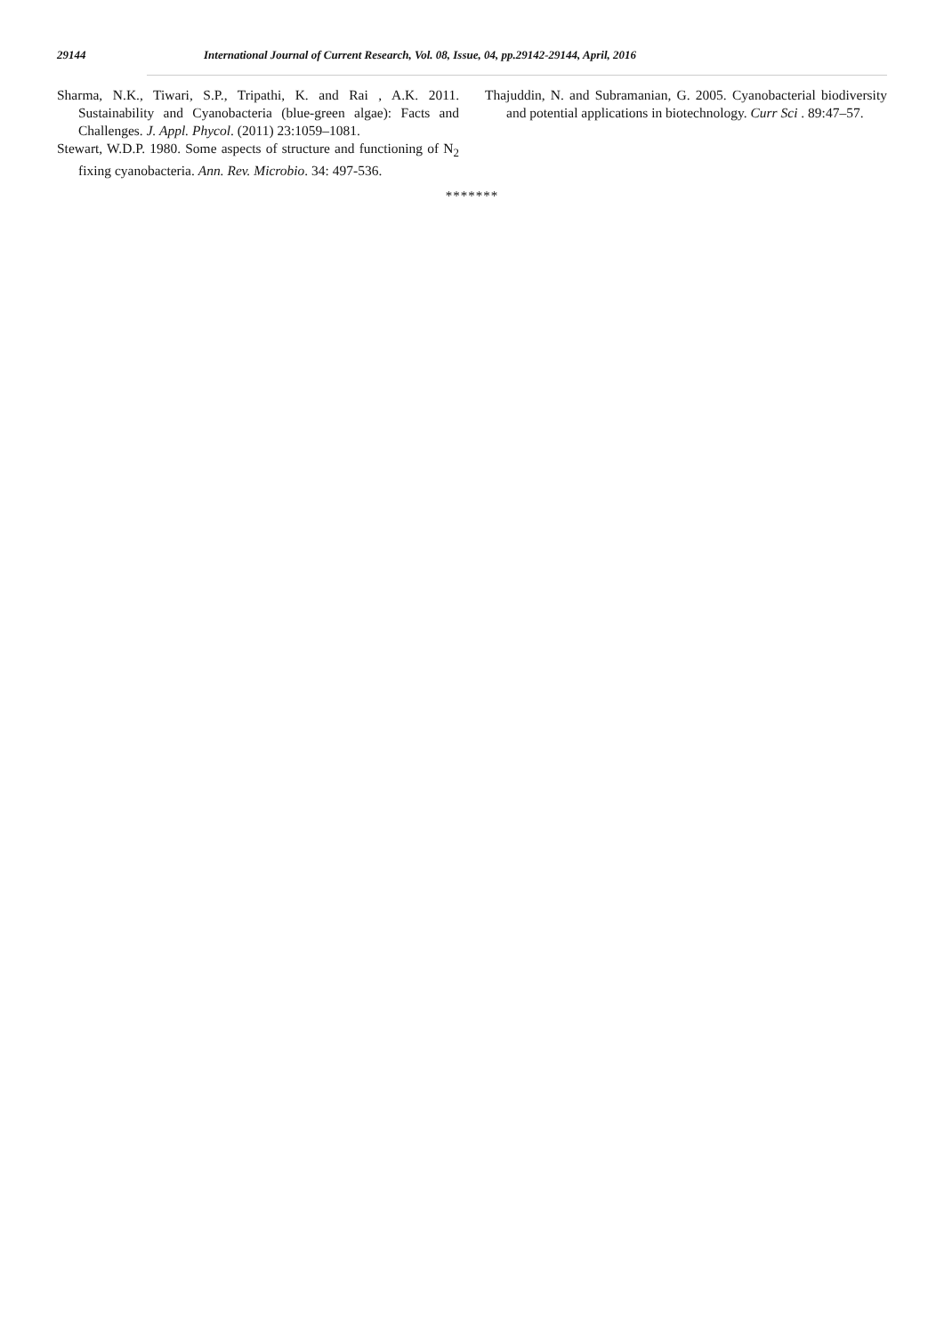29144 International Journal of Current Research, Vol. 08, Issue, 04, pp.29142-29144, April, 2016
Sharma, N.K., Tiwari, S.P., Tripathi, K. and Rai , A.K. 2011. Sustainability and Cyanobacteria (blue-green algae): Facts and Challenges. J. Appl. Phycol. (2011) 23:1059–1081.
Stewart, W.D.P. 1980. Some aspects of structure and functioning of N<sub>2</sub> fixing cyanobacteria. Ann. Rev. Microbio. 34: 497-536.
Thajuddin, N. and Subramanian, G. 2005. Cyanobacterial biodiversity and potential applications in biotechnology. Curr Sci . 89:47–57.
*******